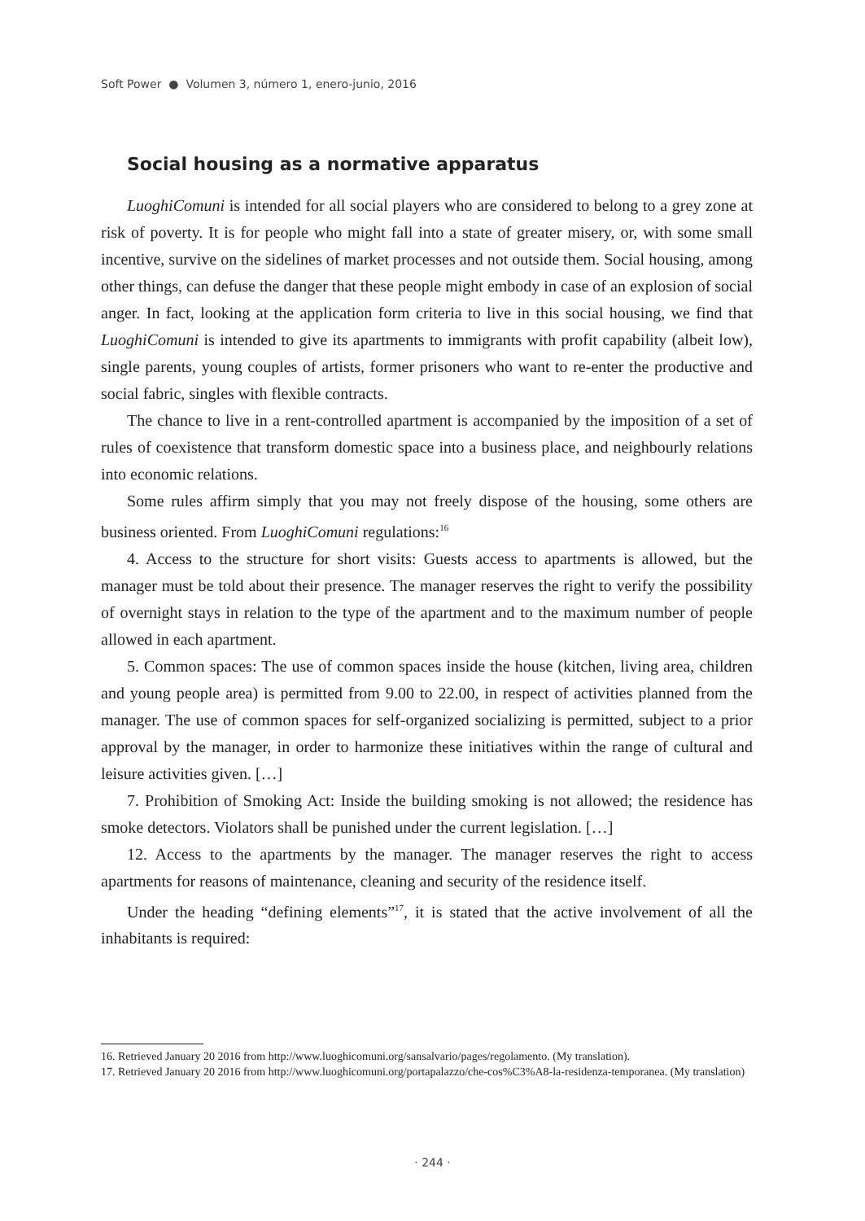Soft Power ● Volumen 3, número 1, enero-junio, 2016
Social housing as a normative apparatus
LuoghiComuni is intended for all social players who are considered to belong to a grey zone at risk of poverty. It is for people who might fall into a state of greater misery, or, with some small incentive, survive on the sidelines of market processes and not outside them. Social housing, among other things, can defuse the danger that these people might embody in case of an explosion of social anger. In fact, looking at the application form criteria to live in this social housing, we find that LuoghiComuni is intended to give its apartments to immigrants with profit capability (albeit low), single parents, young couples of artists, former prisoners who want to re-enter the productive and social fabric, singles with flexible contracts.
The chance to live in a rent-controlled apartment is accompanied by the imposition of a set of rules of coexistence that transform domestic space into a business place, and neighbourly relations into economic relations.
Some rules affirm simply that you may not freely dispose of the housing, some others are business oriented. From LuoghiComuni regulations:<sup>16</sup>
4. Access to the structure for short visits: Guests access to apartments is allowed, but the manager must be told about their presence. The manager reserves the right to verify the possibility of overnight stays in relation to the type of the apartment and to the maximum number of people allowed in each apartment.
5. Common spaces: The use of common spaces inside the house (kitchen, living area, children and young people area) is permitted from 9.00 to 22.00, in respect of activities planned from the manager. The use of common spaces for self-organized socializing is permitted, subject to a prior approval by the manager, in order to harmonize these initiatives within the range of cultural and leisure activities given. […]
7. Prohibition of Smoking Act: Inside the building smoking is not allowed; the residence has smoke detectors. Violators shall be punished under the current legislation. […]
12. Access to the apartments by the manager. The manager reserves the right to access apartments for reasons of maintenance, cleaning and security of the residence itself.
Under the heading “defining elements”<sup>17</sup>, it is stated that the active involvement of all the inhabitants is required:
16. Retrieved January 20 2016 from http://www.luoghicomuni.org/sansalvario/pages/regolamento. (My translation).
17. Retrieved January 20 2016 from http://www.luoghicomuni.org/portapalazzo/che-cos%C3%A8-la-residenza-temporanea. (My translation)
· 244 ·